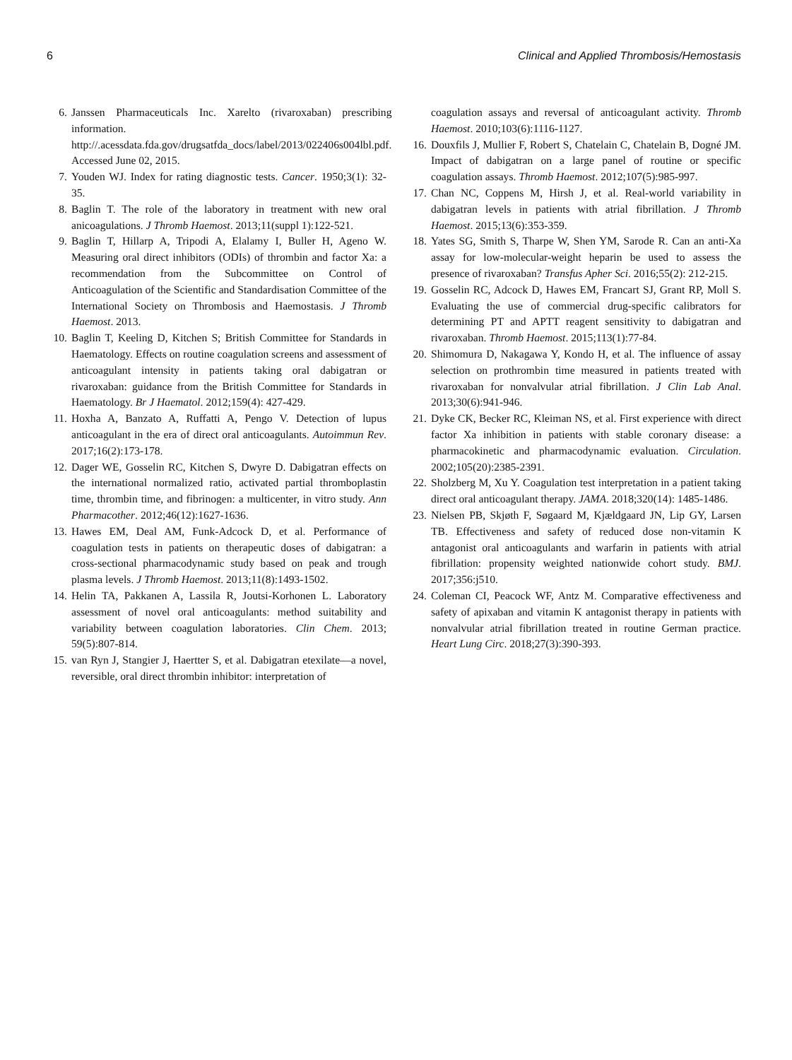6 Clinical and Applied Thrombosis/Hemostasis
6. Janssen Pharmaceuticals Inc. Xarelto (rivaroxaban) prescribing information. http://.acessdata.fda.gov/drugsatfda_docs/label/2013/022406s004lbl.pdf. Accessed June 02, 2015.
7. Youden WJ. Index for rating diagnostic tests. Cancer. 1950;3(1): 32-35.
8. Baglin T. The role of the laboratory in treatment with new oral anicoagulations. J Thromb Haemost. 2013;11(suppl 1):122-521.
9. Baglin T, Hillarp A, Tripodi A, Elalamy I, Buller H, Ageno W. Measuring oral direct inhibitors (ODIs) of thrombin and factor Xa: a recommendation from the Subcommittee on Control of Anticoagulation of the Scientific and Standardisation Committee of the International Society on Thrombosis and Haemostasis. J Thromb Haemost. 2013.
10. Baglin T, Keeling D, Kitchen S; British Committee for Standards in Haematology. Effects on routine coagulation screens and assessment of anticoagulant intensity in patients taking oral dabigatran or rivaroxaban: guidance from the British Committee for Standards in Haematology. Br J Haematol. 2012;159(4): 427-429.
11. Hoxha A, Banzato A, Ruffatti A, Pengo V. Detection of lupus anticoagulant in the era of direct oral anticoagulants. Autoimmun Rev. 2017;16(2):173-178.
12. Dager WE, Gosselin RC, Kitchen S, Dwyre D. Dabigatran effects on the international normalized ratio, activated partial thromboplastin time, thrombin time, and fibrinogen: a multicenter, in vitro study. Ann Pharmacother. 2012;46(12):1627-1636.
13. Hawes EM, Deal AM, Funk-Adcock D, et al. Performance of coagulation tests in patients on therapeutic doses of dabigatran: a cross-sectional pharmacodynamic study based on peak and trough plasma levels. J Thromb Haemost. 2013;11(8):1493-1502.
14. Helin TA, Pakkanen A, Lassila R, Joutsi-Korhonen L. Laboratory assessment of novel oral anticoagulants: method suitability and variability between coagulation laboratories. Clin Chem. 2013; 59(5):807-814.
15. van Ryn J, Stangier J, Haertter S, et al. Dabigatran etexilate—a novel, reversible, oral direct thrombin inhibitor: interpretation of
coagulation assays and reversal of anticoagulant activity. Thromb Haemost. 2010;103(6):1116-1127.
16. Douxfils J, Mullier F, Robert S, Chatelain C, Chatelain B, Dogné JM. Impact of dabigatran on a large panel of routine or specific coagulation assays. Thromb Haemost. 2012;107(5):985-997.
17. Chan NC, Coppens M, Hirsh J, et al. Real-world variability in dabigatran levels in patients with atrial fibrillation. J Thromb Haemost. 2015;13(6):353-359.
18. Yates SG, Smith S, Tharpe W, Shen YM, Sarode R. Can an anti-Xa assay for low-molecular-weight heparin be used to assess the presence of rivaroxaban? Transfus Apher Sci. 2016;55(2): 212-215.
19. Gosselin RC, Adcock D, Hawes EM, Francart SJ, Grant RP, Moll S. Evaluating the use of commercial drug-specific calibrators for determining PT and APTT reagent sensitivity to dabigatran and rivaroxaban. Thromb Haemost. 2015;113(1):77-84.
20. Shimomura D, Nakagawa Y, Kondo H, et al. The influence of assay selection on prothrombin time measured in patients treated with rivaroxaban for nonvalvular atrial fibrillation. J Clin Lab Anal. 2013;30(6):941-946.
21. Dyke CK, Becker RC, Kleiman NS, et al. First experience with direct factor Xa inhibition in patients with stable coronary disease: a pharmacokinetic and pharmacodynamic evaluation. Circulation. 2002;105(20):2385-2391.
22. Sholzberg M, Xu Y. Coagulation test interpretation in a patient taking direct oral anticoagulant therapy. JAMA. 2018;320(14): 1485-1486.
23. Nielsen PB, Skjøth F, Søgaard M, Kjældgaard JN, Lip GY, Larsen TB. Effectiveness and safety of reduced dose non-vitamin K antagonist oral anticoagulants and warfarin in patients with atrial fibrillation: propensity weighted nationwide cohort study. BMJ. 2017;356:j510.
24. Coleman CI, Peacock WF, Antz M. Comparative effectiveness and safety of apixaban and vitamin K antagonist therapy in patients with nonvalvular atrial fibrillation treated in routine German practice. Heart Lung Circ. 2018;27(3):390-393.